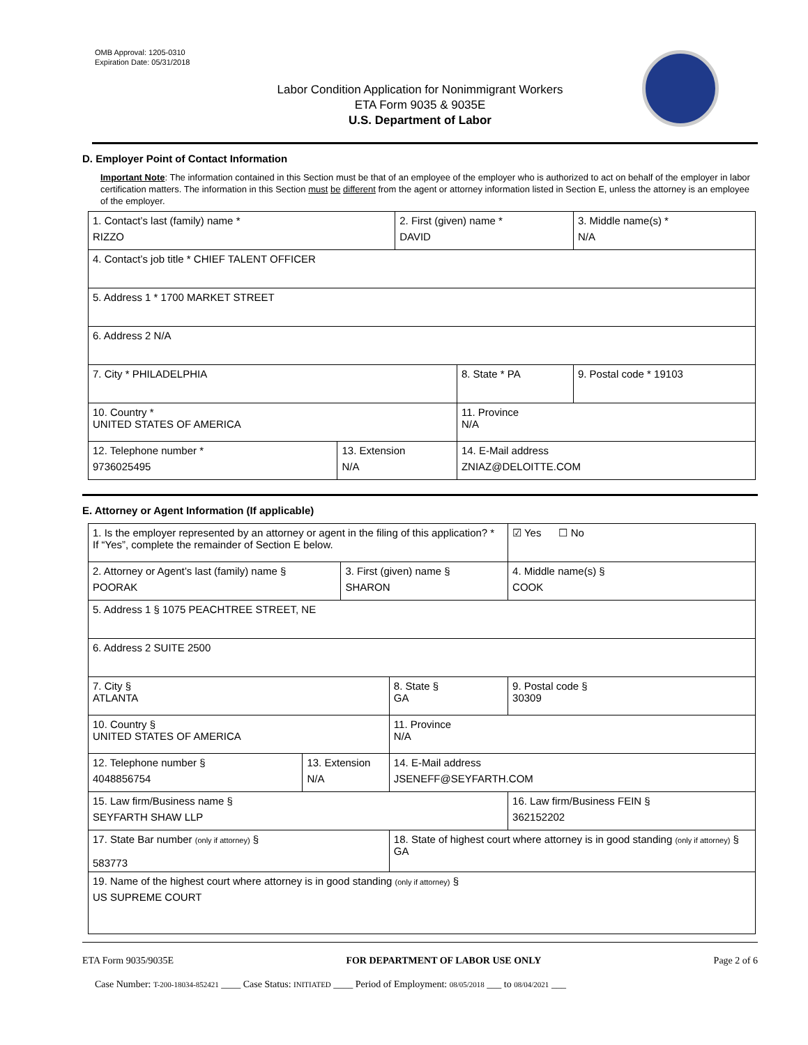OMB Approval: 1205-0310
Expiration Date: 05/31/2018
Labor Condition Application for Nonimmigrant Workers
ETA Form 9035 & 9035E
U.S. Department of Labor
D. Employer Point of Contact Information
Important Note: The information contained in this Section must be that of an employee of the employer who is authorized to act on behalf of the employer in labor certification matters. The information in this Section must be different from the agent or attorney information listed in Section E, unless the attorney is an employee of the employer.
| 1. Contact’s last (family) name * RIZZO | | 2. First (given) name * DAVID | | 3. Middle name(s) * N/A |
| 4. Contact’s job title * CHIEF TALENT OFFICER | | | | |
| 5. Address 1 * 1700 MARKET STREET | | | | |
| 6. Address 2 N/A | | | | |
| 7. City * PHILADELPHIA | | | 8. State * PA | 9. Postal code * 19103 |
| 10. Country * UNITED STATES OF AMERICA | | | 11. Province N/A | |
| 12. Telephone number * 9736025495 | 13. Extension N/A | | 14. E-Mail address ZNIAZ@DELOITTE.COM | |
E. Attorney or Agent Information (If applicable)
| 1. Is the employer represented by an attorney or agent in the filing of this application? * If “Yes”, complete the remainder of Section E below. | | | | ☑ Yes ☐ No |
| 2. Attorney or Agent’s last (family) name § POORAK | | 3. First (given) name § SHARON | | 4. Middle name(s) § COOK |
| 5. Address 1 § 1075 PEACHTREE STREET, NE | | | | |
| 6. Address 2 SUITE 2500 | | | | |
| 7. City § ATLANTA | | | 8. State § GA | 9. Postal code § 30309 |
| 10. Country § UNITED STATES OF AMERICA | | | 11. Province N/A | |
| 12. Telephone number § 4048856754 | 13. Extension N/A | | 14. E-Mail address JSENEFF@SEYFARTH.COM | |
| 15. Law firm/Business name § SEYFARTH SHAW LLP | | | | 16. Law firm/Business FEIN § 362152202 |
| 17. State Bar number (only if attorney) § 583773 | | | 18. State of highest court where attorney is in good standing (only if attorney) § GA | |
| 19. Name of the highest court where attorney is in good standing (only if attorney) § US SUPREME COURT | | | | |
ETA Form 9035/9035E FOR DEPARTMENT OF LABOR USE ONLY Page 2 of 6
Case Number: T-200-18034-852421 ____ Case Status: INITIATED ____ Period of Employment: 08/05/2018 ___ to 08/04/2021 ___